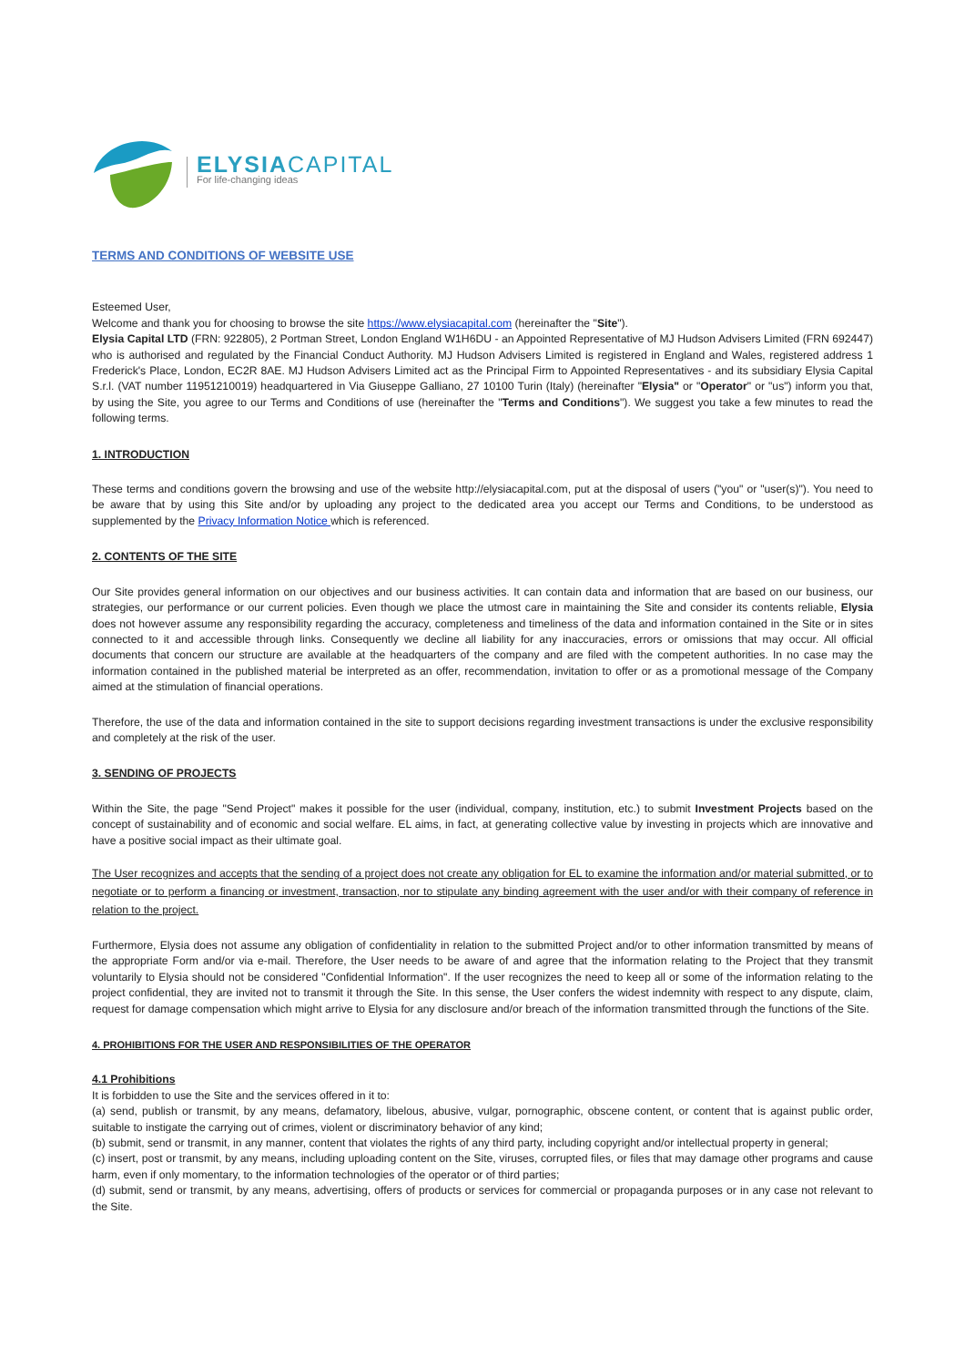ELYSIACAPITAL
For life-changing ideas
TERMS AND CONDITIONS OF WEBSITE USE
Esteemed User,
Welcome and thank you for choosing to browse the site https://www.elysiacapital.com (hereinafter the "Site").
Elysia Capital LTD (FRN: 922805), 2 Portman Street, London England W1H6DU - an Appointed Representative of MJ Hudson Advisers Limited (FRN 692447) who is authorised and regulated by the Financial Conduct Authority. MJ Hudson Advisers Limited is registered in England and Wales, registered address 1 Frederick's Place, London, EC2R 8AE. MJ Hudson Advisers Limited act as the Principal Firm to Appointed Representatives - and its subsidiary Elysia Capital S.r.l. (VAT number 11951210019) headquartered in Via Giuseppe Galliano, 27 10100 Turin (Italy) (hereinafter "Elysia" or "Operator" or "us") inform you that, by using the Site, you agree to our Terms and Conditions of use (hereinafter the "Terms and Conditions"). We suggest you take a few minutes to read the following terms.
1. INTRODUCTION
These terms and conditions govern the browsing and use of the website http://elysiacapital.com, put at the disposal of users ("you" or "user(s)"). You need to be aware that by using this Site and/or by uploading any project to the dedicated area you accept our Terms and Conditions, to be understood as supplemented by the Privacy Information Notice which is referenced.
2. CONTENTS OF THE SITE
Our Site provides general information on our objectives and our business activities. It can contain data and information that are based on our business, our strategies, our performance or our current policies. Even though we place the utmost care in maintaining the Site and consider its contents reliable, Elysia does not however assume any responsibility regarding the accuracy, completeness and timeliness of the data and information contained in the Site or in sites connected to it and accessible through links. Consequently we decline all liability for any inaccuracies, errors or omissions that may occur. All official documents that concern our structure are available at the headquarters of the company and are filed with the competent authorities. In no case may the information contained in the published material be interpreted as an offer, recommendation, invitation to offer or as a promotional message of the Company aimed at the stimulation of financial operations.
Therefore, the use of the data and information contained in the site to support decisions regarding investment transactions is under the exclusive responsibility and completely at the risk of the user.
3. SENDING OF PROJECTS
Within the Site, the page "Send Project" makes it possible for the user (individual, company, institution, etc.) to submit Investment Projects based on the concept of sustainability and of economic and social welfare. EL aims, in fact, at generating collective value by investing in projects which are innovative and have a positive social impact as their ultimate goal.
The User recognizes and accepts that the sending of a project does not create any obligation for EL to examine the information and/or material submitted, or to negotiate or to perform a financing or investment, transaction, nor to stipulate any binding agreement with the user and/or with their company of reference in relation to the project.
Furthermore, Elysia does not assume any obligation of confidentiality in relation to the submitted Project and/or to other information transmitted by means of the appropriate Form and/or via e-mail. Therefore, the User needs to be aware of and agree that the information relating to the Project that they transmit voluntarily to Elysia should not be considered "Confidential Information". If the user recognizes the need to keep all or some of the information relating to the project confidential, they are invited not to transmit it through the Site. In this sense, the User confers the widest indemnity with respect to any dispute, claim, request for damage compensation which might arrive to Elysia for any disclosure and/or breach of the information transmitted through the functions of the Site.
4. PROHIBITIONS FOR THE USER AND RESPONSIBILITIES OF THE OPERATOR
4.1 Prohibitions
It is forbidden to use the Site and the services offered in it to:
(a) send, publish or transmit, by any means, defamatory, libelous, abusive, vulgar, pornographic, obscene content, or content that is against public order, suitable to instigate the carrying out of crimes, violent or discriminatory behavior of any kind;
(b) submit, send or transmit, in any manner, content that violates the rights of any third party, including copyright and/or intellectual property in general;
(c) insert, post or transmit, by any means, including uploading content on the Site, viruses, corrupted files, or files that may damage other programs and cause harm, even if only momentary, to the information technologies of the operator or of third parties;
(d) submit, send or transmit, by any means, advertising, offers of products or services for commercial or propaganda purposes or in any case not relevant to the Site.